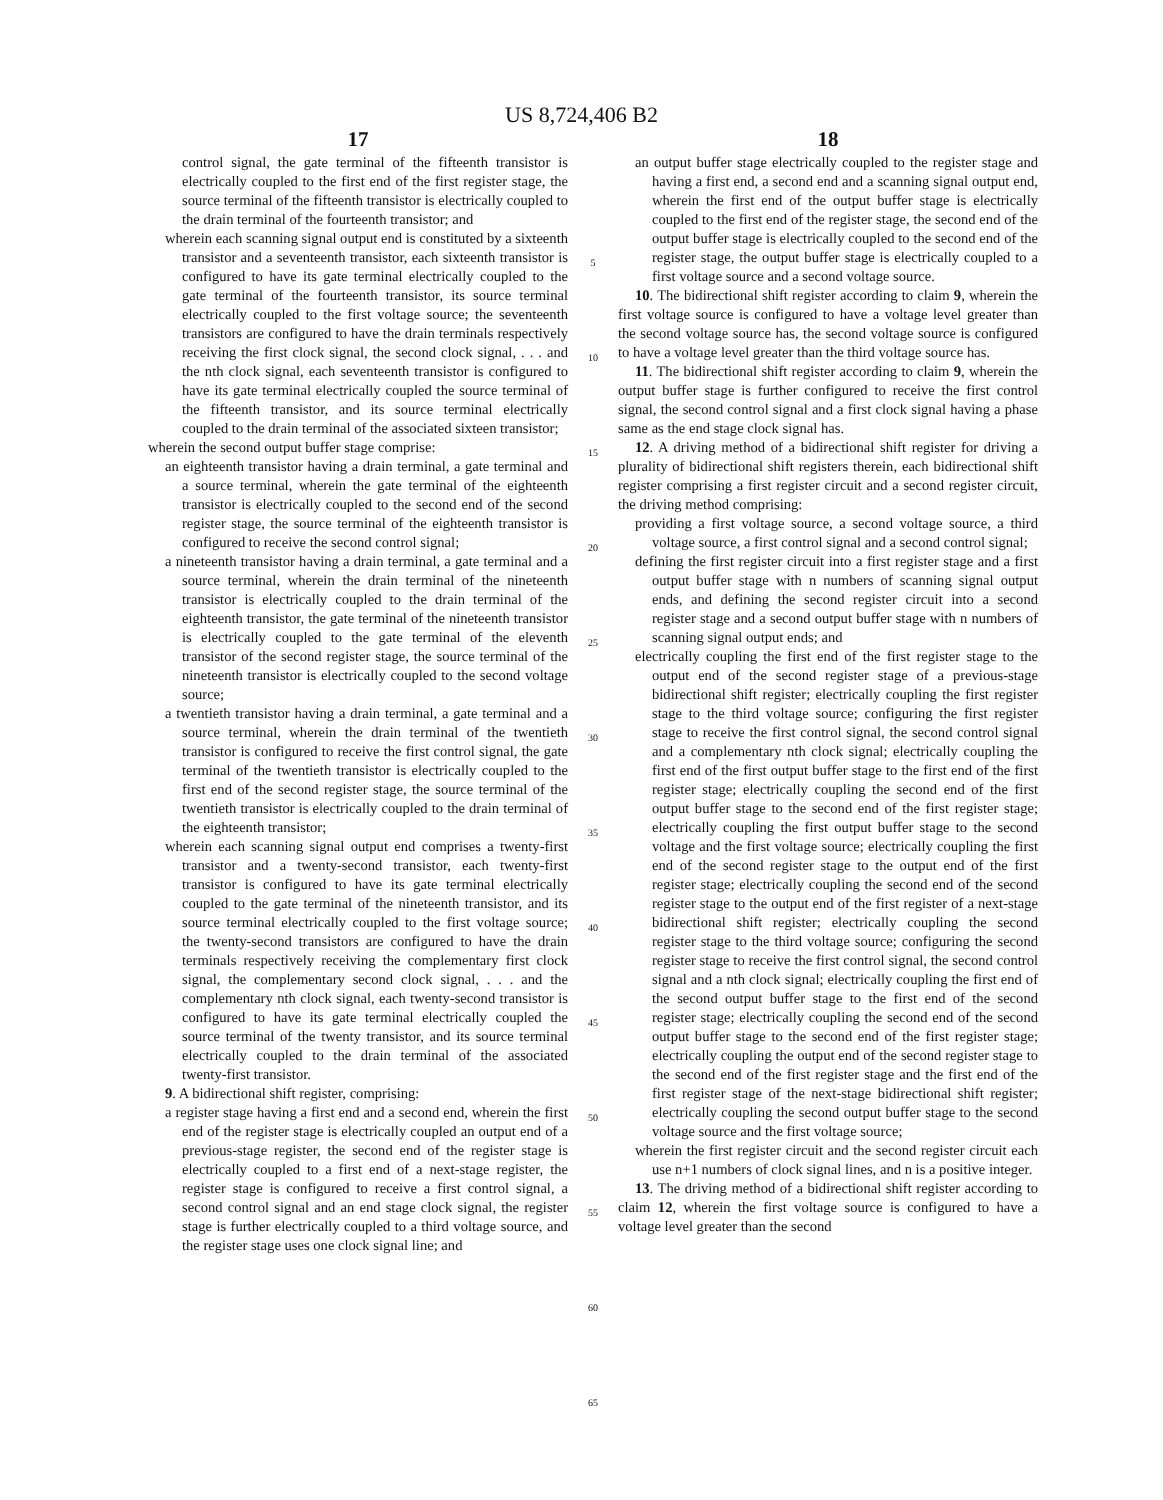US 8,724,406 B2
17
control signal, the gate terminal of the fifteenth transistor is electrically coupled to the first end of the first register stage, the source terminal of the fifteenth transistor is electrically coupled to the drain terminal of the fourteenth transistor; and
wherein each scanning signal output end is constituted by a sixteenth transistor and a seventeenth transistor, each sixteenth transistor is configured to have its gate terminal electrically coupled to the gate terminal of the fourteenth transistor, its source terminal electrically coupled to the first voltage source; the seventeenth transistors are configured to have the drain terminals respectively receiving the first clock signal, the second clock signal, . . . and the nth clock signal, each seventeenth transistor is configured to have its gate terminal electrically coupled the source terminal of the fifteenth transistor, and its source terminal electrically coupled to the drain terminal of the associated sixteen transistor;
wherein the second output buffer stage comprise:
an eighteenth transistor having a drain terminal, a gate terminal and a source terminal, wherein the gate terminal of the eighteenth transistor is electrically coupled to the second end of the second register stage, the source terminal of the eighteenth transistor is configured to receive the second control signal;
a nineteenth transistor having a drain terminal, a gate terminal and a source terminal, wherein the drain terminal of the nineteenth transistor is electrically coupled to the drain terminal of the eighteenth transistor, the gate terminal of the nineteenth transistor is electrically coupled to the gate terminal of the eleventh transistor of the second register stage, the source terminal of the nineteenth transistor is electrically coupled to the second voltage source;
a twentieth transistor having a drain terminal, a gate terminal and a source terminal, wherein the drain terminal of the twentieth transistor is configured to receive the first control signal, the gate terminal of the twentieth transistor is electrically coupled to the first end of the second register stage, the source terminal of the twentieth transistor is electrically coupled to the drain terminal of the eighteenth transistor;
wherein each scanning signal output end comprises a twenty-first transistor and a twenty-second transistor, each twenty-first transistor is configured to have its gate terminal electrically coupled to the gate terminal of the nineteenth transistor, and its source terminal electrically coupled to the first voltage source; the twenty-second transistors are configured to have the drain terminals respectively receiving the complementary first clock signal, the complementary second clock signal, . . . and the complementary nth clock signal, each twenty-second transistor is configured to have its gate terminal electrically coupled the source terminal of the twenty transistor, and its source terminal electrically coupled to the drain terminal of the associated twenty-first transistor.
9. A bidirectional shift register, comprising:
a register stage having a first end and a second end, wherein the first end of the register stage is electrically coupled an output end of a previous-stage register, the second end of the register stage is electrically coupled to a first end of a next-stage register, the register stage is configured to receive a first control signal, a second control signal and an end stage clock signal, the register stage is further electrically coupled to a third voltage source, and the register stage uses one clock signal line; and
5
10
15
20
25
30
35
40
45
50
55
60
65
18
an output buffer stage electrically coupled to the register stage and having a first end, a second end and a scanning signal output end, wherein the first end of the output buffer stage is electrically coupled to the first end of the register stage, the second end of the output buffer stage is electrically coupled to the second end of the register stage, the output buffer stage is electrically coupled to a first voltage source and a second voltage source.
10. The bidirectional shift register according to claim 9, wherein the first voltage source is configured to have a voltage level greater than the second voltage source has, the second voltage source is configured to have a voltage level greater than the third voltage source has.
11. The bidirectional shift register according to claim 9, wherein the output buffer stage is further configured to receive the first control signal, the second control signal and a first clock signal having a phase same as the end stage clock signal has.
12. A driving method of a bidirectional shift register for driving a plurality of bidirectional shift registers therein, each bidirectional shift register comprising a first register circuit and a second register circuit, the driving method comprising:
providing a first voltage source, a second voltage source, a third voltage source, a first control signal and a second control signal;
defining the first register circuit into a first register stage and a first output buffer stage with n numbers of scanning signal output ends, and defining the second register circuit into a second register stage and a second output buffer stage with n numbers of scanning signal output ends; and
electrically coupling the first end of the first register stage to the output end of the second register stage of a previous-stage bidirectional shift register; electrically coupling the first register stage to the third voltage source; configuring the first register stage to receive the first control signal, the second control signal and a complementary nth clock signal; electrically coupling the first end of the first output buffer stage to the first end of the first register stage; electrically coupling the second end of the first output buffer stage to the second end of the first register stage; electrically coupling the first output buffer stage to the second voltage and the first voltage source; electrically coupling the first end of the second register stage to the output end of the first register stage; electrically coupling the second end of the second register stage to the output end of the first register of a next-stage bidirectional shift register; electrically coupling the second register stage to the third voltage source; configuring the second register stage to receive the first control signal, the second control signal and a nth clock signal; electrically coupling the first end of the second output buffer stage to the first end of the second register stage; electrically coupling the second end of the second output buffer stage to the second end of the first register stage; electrically coupling the output end of the second register stage to the second end of the first register stage and the first end of the first register stage of the next-stage bidirectional shift register; electrically coupling the second output buffer stage to the second voltage source and the first voltage source;
wherein the first register circuit and the second register circuit each use n+1 numbers of clock signal lines, and n is a positive integer.
13. The driving method of a bidirectional shift register according to claim 12, wherein the first voltage source is configured to have a voltage level greater than the second